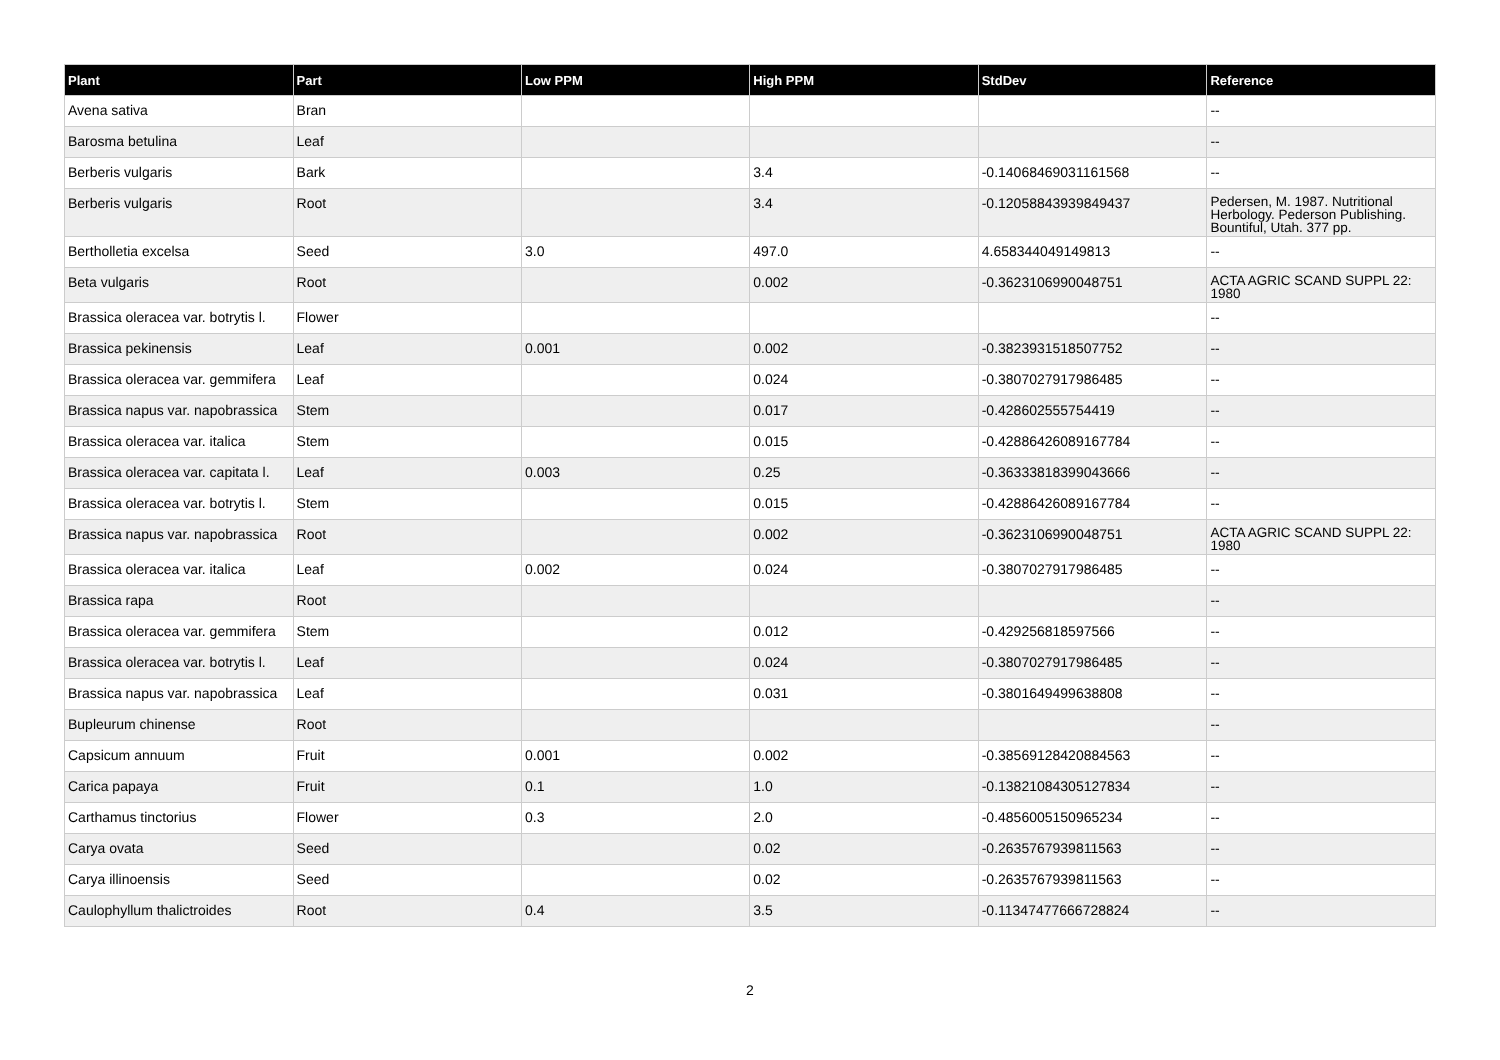| Plant | Part | Low PPM | High PPM | StdDev | Reference |
| --- | --- | --- | --- | --- | --- |
| Avena sativa | Bran | | | | -- |
| Barosma betulina | Leaf | | | | -- |
| Berberis vulgaris | Bark | | 3.4 | -0.14068469031161568 | -- |
| Berberis vulgaris | Root | | 3.4 | -0.12058843939849437 | Pedersen, M. 1987. Nutritional Herbology. Pederson Publishing. Bountiful, Utah. 377 pp. |
| Bertholletia excelsa | Seed | 3.0 | 497.0 | 4.658344049149813 | -- |
| Beta vulgaris | Root | | 0.002 | -0.3623106990048751 | ACTA AGRIC SCAND SUPPL 22: 1980 |
| Brassica oleracea var. botrytis l. | Flower | | | | -- |
| Brassica pekinensis | Leaf | 0.001 | 0.002 | -0.3823931518507752 | -- |
| Brassica oleracea var. gemmifera | Leaf | | 0.024 | -0.3807027917986485 | -- |
| Brassica napus var. napobrassica | Stem | | 0.017 | -0.428602555754419 | -- |
| Brassica oleracea var. italica | Stem | | 0.015 | -0.42886426089167784 | -- |
| Brassica oleracea var. capitata l. | Leaf | 0.003 | 0.25 | -0.36333818399043666 | -- |
| Brassica oleracea var. botrytis l. | Stem | | 0.015 | -0.42886426089167784 | -- |
| Brassica napus var. napobrassica | Root | | 0.002 | -0.3623106990048751 | ACTA AGRIC SCAND SUPPL 22: 1980 |
| Brassica oleracea var. italica | Leaf | 0.002 | 0.024 | -0.3807027917986485 | -- |
| Brassica rapa | Root | | | | -- |
| Brassica oleracea var. gemmifera | Stem | | 0.012 | -0.429256818597566 | -- |
| Brassica oleracea var. botrytis l. | Leaf | | 0.024 | -0.3807027917986485 | -- |
| Brassica napus var. napobrassica | Leaf | | 0.031 | -0.3801649499638808 | -- |
| Bupleurum chinense | Root | | | | -- |
| Capsicum annuum | Fruit | 0.001 | 0.002 | -0.38569128420884563 | -- |
| Carica papaya | Fruit | 0.1 | 1.0 | -0.13821084305127834 | -- |
| Carthamus tinctorius | Flower | 0.3 | 2.0 | -0.4856005150965234 | -- |
| Carya ovata | Seed | | 0.02 | -0.2635767939811563 | -- |
| Carya illinoensis | Seed | | 0.02 | -0.2635767939811563 | -- |
| Caulophyllum thalictroides | Root | 0.4 | 3.5 | -0.11347477666728824 | -- |
2